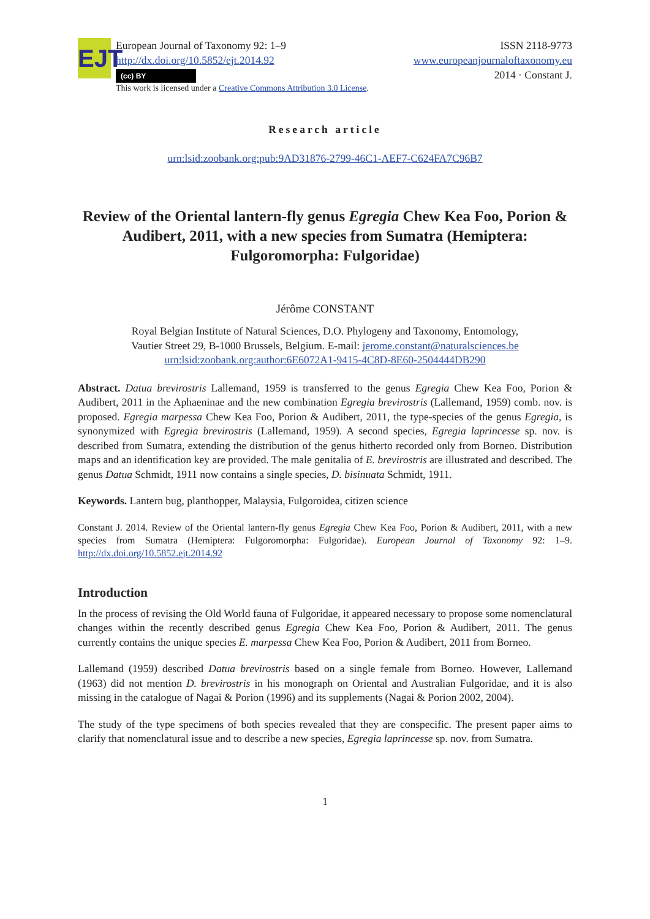EJT
European Journal of Taxonomy 92: 1–9
http://dx.doi.org/10.5852/ejt.2014.92
(cc) BY
This work is licensed under a Creative Commons Attribution 3.0 License.
ISSN 2118-9773
www.europeanjournaloftaxonomy.eu
2014 · Constant J.
Research article
urn:lsid:zoobank.org:pub:9AD31876-2799-46C1-AEF7-C624FA7C96B7
Review of the Oriental lantern-fly genus Egregia Chew Kea Foo, Porion & Audibert, 2011, with a new species from Sumatra (Hemiptera: Fulgoromorpha: Fulgoridae)
Jérôme CONSTANT
Royal Belgian Institute of Natural Sciences, D.O. Phylogeny and Taxonomy, Entomology,
Vautier Street 29, B-1000 Brussels, Belgium. E-mail: jerome.constant@naturalsciences.be
urn:lsid:zoobank.org:author:6E6072A1-9415-4C8D-8E60-2504444DB290
Abstract. Datua brevirostris Lallemand, 1959 is transferred to the genus Egregia Chew Kea Foo, Porion & Audibert, 2011 in the Aphaeninae and the new combination Egregia brevirostris (Lallemand, 1959) comb. nov. is proposed. Egregia marpessa Chew Kea Foo, Porion & Audibert, 2011, the type-species of the genus Egregia, is synonymized with Egregia brevirostris (Lallemand, 1959). A second species, Egregia laprincesse sp. nov. is described from Sumatra, extending the distribution of the genus hitherto recorded only from Borneo. Distribution maps and an identification key are provided. The male genitalia of E. brevirostris are illustrated and described. The genus Datua Schmidt, 1911 now contains a single species, D. bisinuata Schmidt, 1911.
Keywords. Lantern bug, planthopper, Malaysia, Fulgoroidea, citizen science
Constant J. 2014. Review of the Oriental lantern-fly genus Egregia Chew Kea Foo, Porion & Audibert, 2011, with a new species from Sumatra (Hemiptera: Fulgoromorpha: Fulgoridae). European Journal of Taxonomy 92: 1–9. http://dx.doi.org/10.5852.ejt.2014.92
Introduction
In the process of revising the Old World fauna of Fulgoridae, it appeared necessary to propose some nomenclatural changes within the recently described genus Egregia Chew Kea Foo, Porion & Audibert, 2011. The genus currently contains the unique species E. marpessa Chew Kea Foo, Porion & Audibert, 2011 from Borneo.
Lallemand (1959) described Datua brevirostris based on a single female from Borneo. However, Lallemand (1963) did not mention D. brevirostris in his monograph on Oriental and Australian Fulgoridae, and it is also missing in the catalogue of Nagai & Porion (1996) and its supplements (Nagai & Porion 2002, 2004).
The study of the type specimens of both species revealed that they are conspecific. The present paper aims to clarify that nomenclatural issue and to describe a new species, Egregia laprincesse sp. nov. from Sumatra.
1